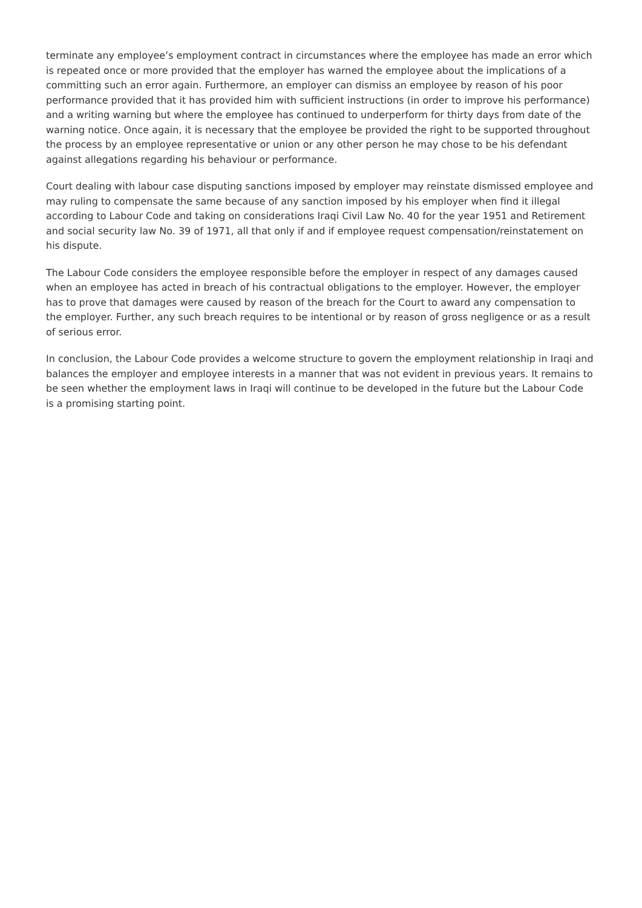terminate any employee’s employment contract in circumstances where the employee has made an error which is repeated once or more provided that the employer has warned the employee about the implications of a committing such an error again. Furthermore, an employer can dismiss an employee by reason of his poor performance provided that it has provided him with sufficient instructions (in order to improve his performance) and a writing warning but where the employee has continued to underperform for thirty days from date of the warning notice. Once again, it is necessary that the employee be provided the right to be supported throughout the process by an employee representative or union or any other person he may chose to be his defendant against allegations regarding his behaviour or performance.
Court dealing with labour case disputing sanctions imposed by employer may reinstate dismissed employee and may ruling to compensate the same because of any sanction imposed by his employer when find it illegal according to Labour Code and taking on considerations Iraqi Civil Law No. 40 for the year 1951 and Retirement and social security law No. 39 of 1971, all that only if and if employee request compensation/reinstatement on his dispute.
The Labour Code considers the employee responsible before the employer in respect of any damages caused when an employee has acted in breach of his contractual obligations to the employer. However, the employer has to prove that damages were caused by reason of the breach for the Court to award any compensation to the employer. Further, any such breach requires to be intentional or by reason of gross negligence or as a result of serious error.
In conclusion, the Labour Code provides a welcome structure to govern the employment relationship in Iraqi and balances the employer and employee interests in a manner that was not evident in previous years. It remains to be seen whether the employment laws in Iraqi will continue to be developed in the future but the Labour Code is a promising starting point.